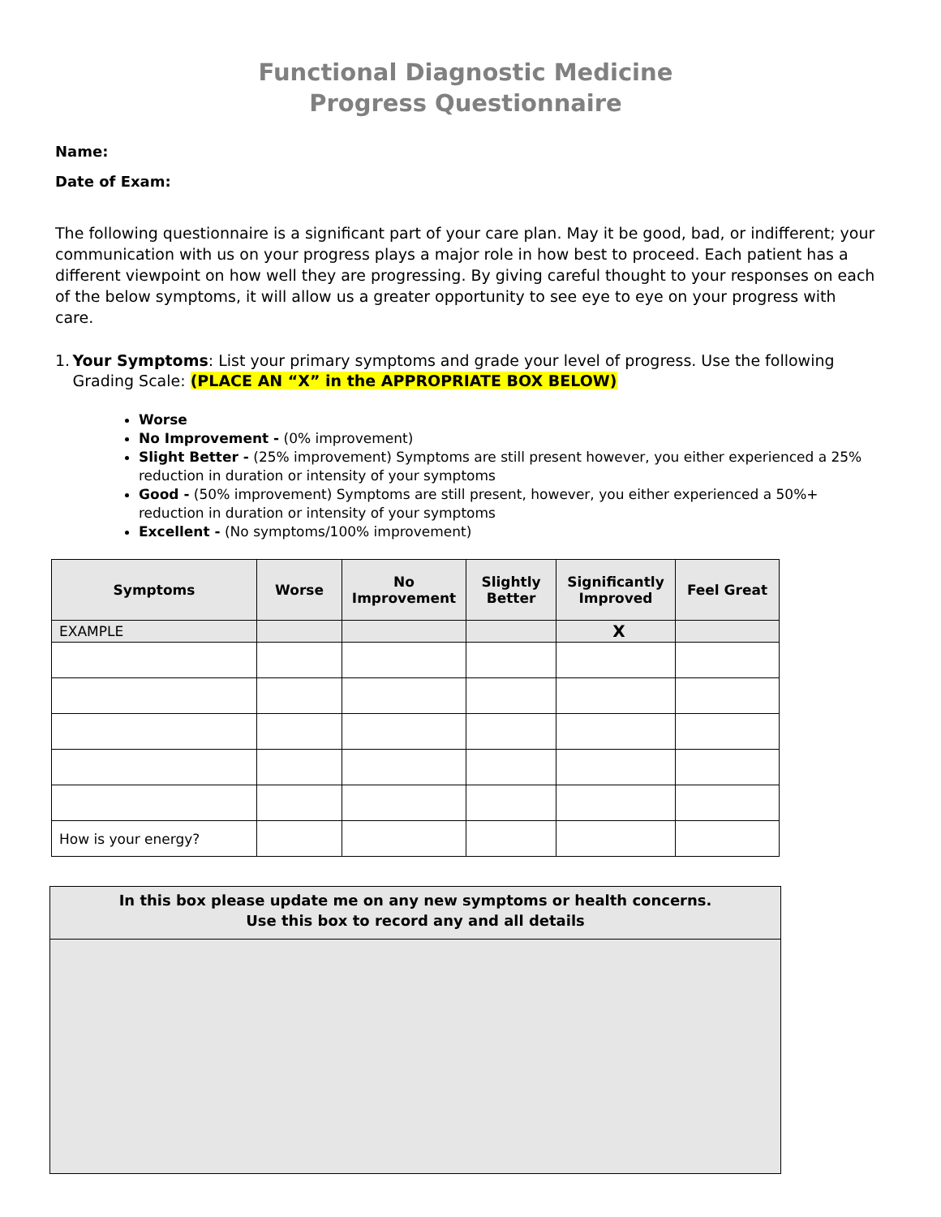Functional Diagnostic Medicine
Progress Questionnaire
Name:
Date of Exam:
The following questionnaire is a significant part of your care plan. May it be good, bad, or indifferent; your communication with us on your progress plays a major role in how best to proceed. Each patient has a different viewpoint on how well they are progressing. By giving careful thought to your responses on each of the below symptoms, it will allow us a greater opportunity to see eye to eye on your progress with care.
1. Your Symptoms: List your primary symptoms and grade your level of progress. Use the following Grading Scale: (PLACE AN “X” in the APPROPRIATE BOX BELOW)
Worse
No Improvement - (0% improvement)
Slight Better - (25% improvement) Symptoms are still present however, you either experienced a 25% reduction in duration or intensity of your symptoms
Good - (50% improvement) Symptoms are still present, however, you either experienced a 50%+ reduction in duration or intensity of your symptoms
Excellent - (No symptoms/100% improvement)
| Symptoms | Worse | No Improvement | Slightly Better | Significantly Improved | Feel Great |
| --- | --- | --- | --- | --- | --- |
| EXAMPLE | | | | X | |
| How is your energy? | | | | | |
In this box please update me on any new symptoms or health concerns.
Use this box to record any and all details